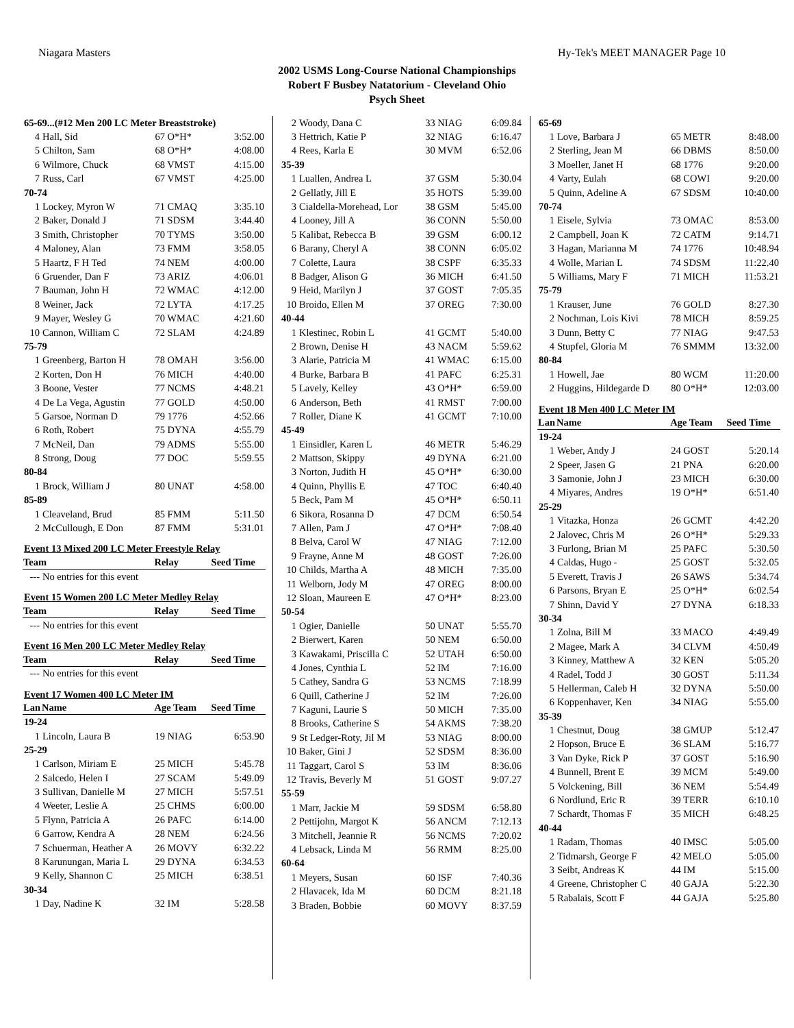Niagara Masters Hy-Tek's MEET MANAGER Page 10
2002 USMS Long-Course National Championships
Robert F Busbey Natatorium - Cleveland Ohio
Psych Sheet
| 65-69...(#12 Men 200 LC Meter Breaststroke) | | | |
| 4 | Hall, Sid | 67 O*H* | 3:52.00 |
| 5 | Chilton, Sam | 68 O*H* | 4:08.00 |
| 6 | Wilmore, Chuck | 68 VMST | 4:15.00 |
| 7 | Russ, Carl | 67 VMST | 4:25.00 |
| 70-74 | | | |
| 1 | Lockey, Myron W | 71 CMAQ | 3:35.10 |
| 2 | Baker, Donald J | 71 SDSM | 3:44.40 |
| 3 | Smith, Christopher | 70 TYMS | 3:50.00 |
| 4 | Maloney, Alan | 73 FMM | 3:58.05 |
| 5 | Haartz, F H Ted | 74 NEM | 4:00.00 |
| 6 | Gruender, Dan F | 73 ARIZ | 4:06.01 |
| 7 | Bauman, John H | 72 WMAC | 4:12.00 |
| 8 | Weiner, Jack | 72 LYTA | 4:17.25 |
| 9 | Mayer, Wesley G | 70 WMAC | 4:21.60 |
| 10 | Cannon, William C | 72 SLAM | 4:24.89 |
| 75-79 | | | |
| 1 | Greenberg, Barton H | 78 OMAH | 3:56.00 |
| 2 | Korten, Don H | 76 MICH | 4:40.00 |
| 3 | Boone, Vester | 77 NCMS | 4:48.21 |
| 4 | De La Vega, Agustin | 77 GOLD | 4:50.00 |
| 5 | Garsoe, Norman D | 79 1776 | 4:52.66 |
| 6 | Roth, Robert | 75 DYNA | 4:55.79 |
| 7 | McNeil, Dan | 79 ADMS | 5:55.00 |
| 8 | Strong, Doug | 77 DOC | 5:59.55 |
| 80-84 | | | |
| 1 | Brock, William J | 80 UNAT | 4:58.00 |
| 85-89 | | | |
| 1 | Cleaveland, Brud | 85 FMM | 5:11.50 |
| 2 | McCullough, E Don | 87 FMM | 5:31.01 |
| Event 13 Mixed 200 LC Meter Freestyle Relay | | | |
| Team | | Relay | Seed Time |
| --- | No entries for this event | | |
| Event 15 Women 200 LC Meter Medley Relay | | | |
| Team | | Relay | Seed Time |
| --- | No entries for this event | | |
| Event 16 Men 200 LC Meter Medley Relay | | | |
| Team | | Relay | Seed Time |
| --- | No entries for this event | | |
| Event 17 Women 400 LC Meter IM | | | |
| Lan | Name | Age Team | Seed Time |
| 19-24 | | | |
| 1 | Lincoln, Laura B | 19 NIAG | 6:53.90 |
| 25-29 | | | |
| 1 | Carlson, Miriam E | 25 MICH | 5:45.78 |
| 2 | Salcedo, Helen I | 27 SCAM | 5:49.09 |
| 3 | Sullivan, Danielle M | 27 MICH | 5:57.51 |
| 4 | Weeter, Leslie A | 25 CHMS | 6:00.00 |
| 5 | Flynn, Patricia A | 26 PAFC | 6:14.00 |
| 6 | Garrow, Kendra A | 28 NEM | 6:24.56 |
| 7 | Schuerman, Heather A | 26 MOVY | 6:32.22 |
| 8 | Karunungan, Maria L | 29 DYNA | 6:34.53 |
| 9 | Kelly, Shannon C | 25 MICH | 6:38.51 |
| 30-34 | | | |
| 1 | Day, Nadine K | 32 IM | 5:28.58 |
| 2 | Woody, Dana C | 33 NIAG | 6:09.84 |
| 3 | Hettrich, Katie P | 32 NIAG | 6:16.47 |
| 4 | Rees, Karla E | 30 MVM | 6:52.06 |
| 35-39 | | | |
| 1 | Luallen, Andrea L | 37 GSM | 5:30.04 |
| 2 | Gellatly, Jill E | 35 HOTS | 5:39.00 |
| 3 | Cialdella-Morehead, Lor | 38 GSM | 5:45.00 |
| 4 | Looney, Jill A | 36 CONN | 5:50.00 |
| 5 | Kalibat, Rebecca B | 39 GSM | 6:00.12 |
| 6 | Barany, Cheryl A | 38 CONN | 6:05.02 |
| 7 | Colette, Laura | 38 CSPF | 6:35.33 |
| 8 | Badger, Alison G | 36 MICH | 6:41.50 |
| 9 | Heid, Marilyn J | 37 GOST | 7:05.35 |
| 10 | Broido, Ellen M | 37 OREG | 7:30.00 |
| 40-44 | | | |
| 1 | Klestinec, Robin L | 41 GCMT | 5:40.00 |
| 2 | Brown, Denise H | 43 NACM | 5:59.62 |
| 3 | Alarie, Patricia M | 41 WMAC | 6:15.00 |
| 4 | Burke, Barbara B | 41 PAFC | 6:25.31 |
| 5 | Lavely, Kelley | 43 O*H* | 6:59.00 |
| 6 | Anderson, Beth | 41 RMST | 7:00.00 |
| 7 | Roller, Diane K | 41 GCMT | 7:10.00 |
| 45-49 | | | |
| 1 | Einsidler, Karen L | 46 METR | 5:46.29 |
| 2 | Mattson, Skippy | 49 DYNA | 6:21.00 |
| 3 | Norton, Judith H | 45 O*H* | 6:30.00 |
| 4 | Quinn, Phyllis E | 47 TOC | 6:40.40 |
| 5 | Beck, Pam M | 45 O*H* | 6:50.11 |
| 6 | Sikora, Rosanna D | 47 DCM | 6:50.54 |
| 7 | Allen, Pam J | 47 O*H* | 7:08.40 |
| 8 | Belva, Carol W | 47 NIAG | 7:12.00 |
| 9 | Frayne, Anne M | 48 GOST | 7:26.00 |
| 10 | Childs, Martha A | 48 MICH | 7:35.00 |
| 11 | Welborn, Jody M | 47 OREG | 8:00.00 |
| 12 | Sloan, Maureen E | 47 O*H* | 8:23.00 |
| 50-54 | | | |
| 1 | Ogier, Danielle | 50 UNAT | 5:55.70 |
| 2 | Bierwert, Karen | 50 NEM | 6:50.00 |
| 3 | Kawakami, Priscilla C | 52 UTAH | 6:50.00 |
| 4 | Jones, Cynthia L | 52 IM | 7:16.00 |
| 5 | Cathey, Sandra G | 53 NCMS | 7:18.99 |
| 6 | Quill, Catherine J | 52 IM | 7:26.00 |
| 7 | Kaguni, Laurie S | 50 MICH | 7:35.00 |
| 8 | Brooks, Catherine S | 54 AKMS | 7:38.20 |
| 9 | St Ledger-Roty, Jil M | 53 NIAG | 8:00.00 |
| 10 | Baker, Gini J | 52 SDSM | 8:36.00 |
| 11 | Taggart, Carol S | 53 IM | 8:36.06 |
| 12 | Travis, Beverly M | 51 GOST | 9:07.27 |
| 55-59 | | | |
| 1 | Marr, Jackie M | 59 SDSM | 6:58.80 |
| 2 | Pettijohn, Margot K | 56 ANCM | 7:12.13 |
| 3 | Mitchell, Jeannie R | 56 NCMS | 7:20.02 |
| 4 | Lebsack, Linda M | 56 RMM | 8:25.00 |
| 60-64 | | | |
| 1 | Meyers, Susan | 60 ISF | 7:40.36 |
| 2 | Hlavacek, Ida M | 60 DCM | 8:21.18 |
| 3 | Braden, Bobbie | 60 MOVY | 8:37.59 |
| 65-69 | | | |
| 1 | Love, Barbara J | 65 METR | 8:48.00 |
| 2 | Sterling, Jean M | 66 DBMS | 8:50.00 |
| 3 | Moeller, Janet H | 68 1776 | 9:20.00 |
| 4 | Varty, Eulah | 68 COWI | 9:20.00 |
| 5 | Quinn, Adeline A | 67 SDSM | 10:40.00 |
| 70-74 | | | |
| 1 | Eisele, Sylvia | 73 OMAC | 8:53.00 |
| 2 | Campbell, Joan K | 72 CATM | 9:14.71 |
| 3 | Hagan, Marianna M | 74 1776 | 10:48.94 |
| 4 | Wolle, Marian L | 74 SDSM | 11:22.40 |
| 5 | Williams, Mary F | 71 MICH | 11:53.21 |
| 75-79 | | | |
| 1 | Krauser, June | 76 GOLD | 8:27.30 |
| 2 | Nochman, Lois Kivi | 78 MICH | 8:59.25 |
| 3 | Dunn, Betty C | 77 NIAG | 9:47.53 |
| 4 | Stupfel, Gloria M | 76 SMMM | 13:32.00 |
| 80-84 | | | |
| 1 | Howell, Jae | 80 WCM | 11:20.00 |
| 2 | Huggins, Hildegarde D | 80 O*H* | 12:03.00 |
| Event 18 Men 400 LC Meter IM | | | |
| Lan | Name | Age Team | Seed Time |
| 19-24 | | | |
| 1 | Weber, Andy J | 24 GOST | 5:20.14 |
| 2 | Speer, Jasen G | 21 PNA | 6:20.00 |
| 3 | Samonie, John J | 23 MICH | 6:30.00 |
| 4 | Miyares, Andres | 19 O*H* | 6:51.40 |
| 25-29 | | | |
| 1 | Vitazka, Honza | 26 GCMT | 4:42.20 |
| 2 | Jalovec, Chris M | 26 O*H* | 5:29.33 |
| 3 | Furlong, Brian M | 25 PAFC | 5:30.50 |
| 4 | Caldas, Hugo - | 25 GOST | 5:32.05 |
| 5 | Everett, Travis J | 26 SAWS | 5:34.74 |
| 6 | Parsons, Bryan E | 25 O*H* | 6:02.54 |
| 7 | Shinn, David Y | 27 DYNA | 6:18.33 |
| 30-34 | | | |
| 1 | Zolna, Bill M | 33 MACO | 4:49.49 |
| 2 | Magee, Mark A | 34 CLVM | 4:50.49 |
| 3 | Kinney, Matthew A | 32 KEN | 5:05.20 |
| 4 | Radel, Todd J | 30 GOST | 5:11.34 |
| 5 | Hellerman, Caleb H | 32 DYNA | 5:50.00 |
| 6 | Koppenhaver, Ken | 34 NIAG | 5:55.00 |
| 35-39 | | | |
| 1 | Chestnut, Doug | 38 GMUP | 5:12.47 |
| 2 | Hopson, Bruce E | 36 SLAM | 5:16.77 |
| 3 | Van Dyke, Rick P | 37 GOST | 5:16.90 |
| 4 | Bunnell, Brent E | 39 MCM | 5:49.00 |
| 5 | Volckening, Bill | 36 NEM | 5:54.49 |
| 6 | Nordlund, Eric R | 39 TERR | 6:10.10 |
| 7 | Schardt, Thomas F | 35 MICH | 6:48.25 |
| 40-44 | | | |
| 1 | Radam, Thomas | 40 IMSC | 5:05.00 |
| 2 | Tidmarsh, George F | 42 MELO | 5:05.00 |
| 3 | Seibt, Andreas K | 44 IM | 5:15.00 |
| 4 | Greene, Christopher C | 40 GAJA | 5:22.30 |
| 5 | Rabalais, Scott F | 44 GAJA | 5:25.80 |